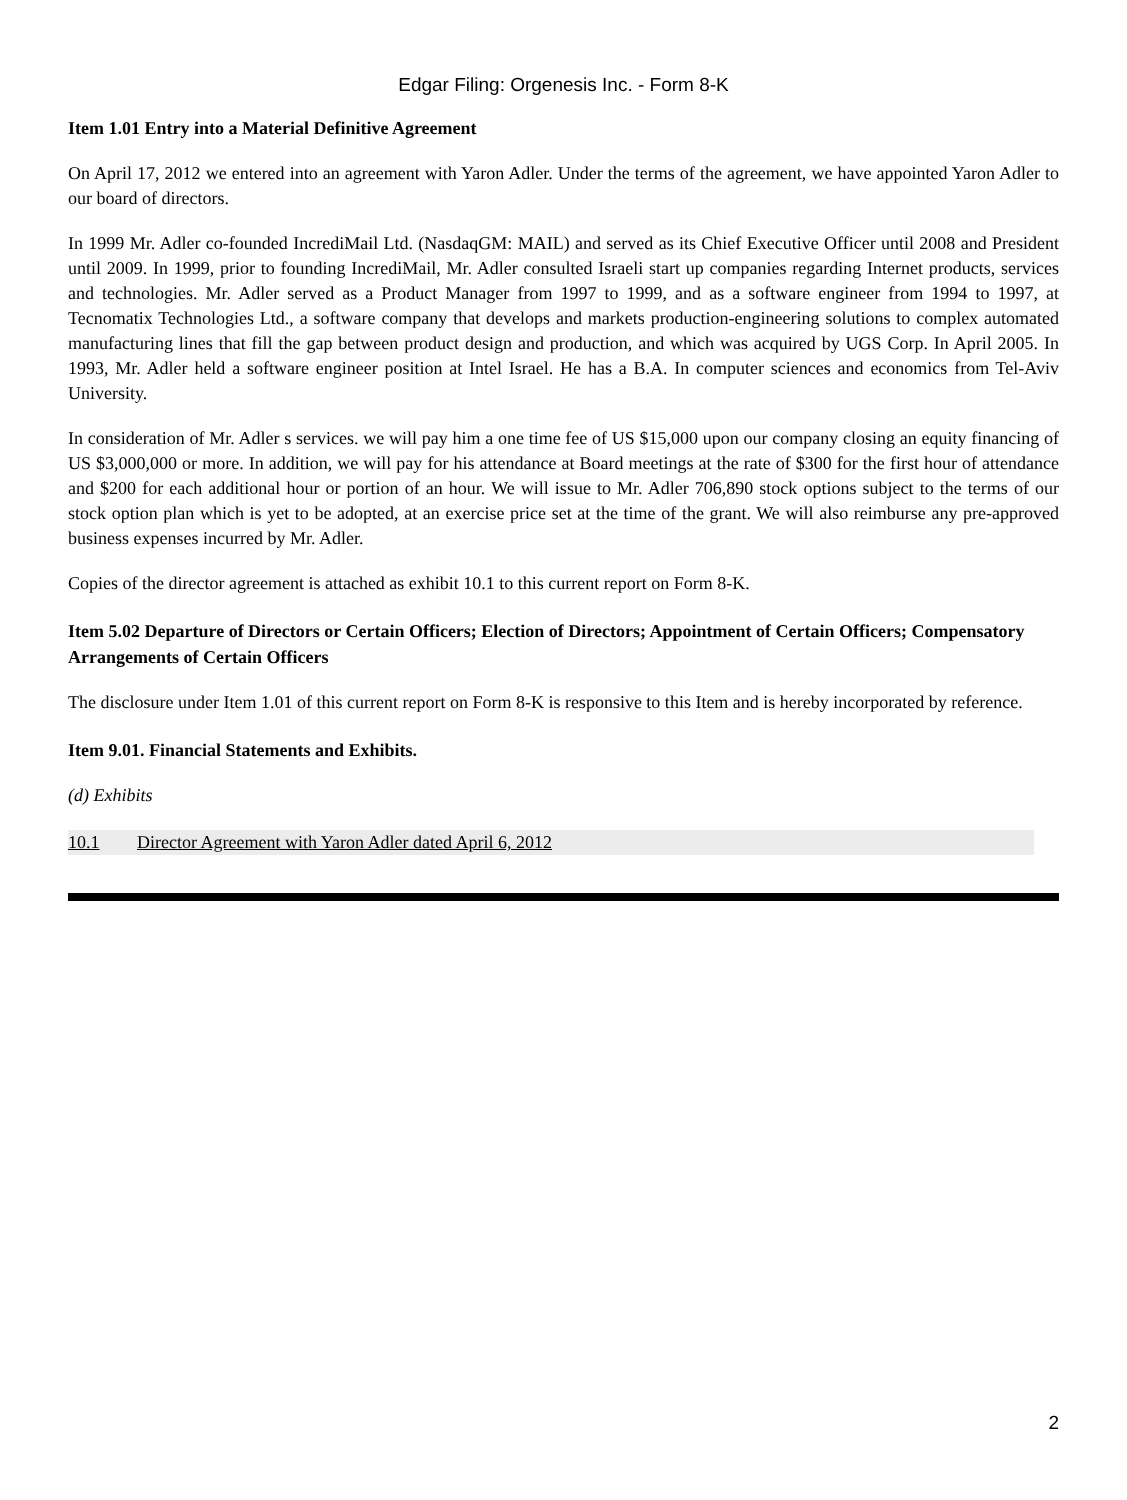Edgar Filing: Orgenesis Inc. - Form 8-K
Item 1.01 Entry into a Material Definitive Agreement
On April 17, 2012 we entered into an agreement with Yaron Adler. Under the terms of the agreement, we have appointed Yaron Adler to our board of directors.
In 1999 Mr. Adler co-founded IncrediMail Ltd. (NasdaqGM: MAIL) and served as its Chief Executive Officer until 2008 and President until 2009. In 1999, prior to founding IncrediMail, Mr. Adler consulted Israeli start up companies regarding Internet products, services and technologies. Mr. Adler served as a Product Manager from 1997 to 1999, and as a software engineer from 1994 to 1997, at Tecnomatix Technologies Ltd., a software company that develops and markets production-engineering solutions to complex automated manufacturing lines that fill the gap between product design and production, and which was acquired by UGS Corp. In April 2005. In 1993, Mr. Adler held a software engineer position at Intel Israel. He has a B.A. In computer sciences and economics from Tel-Aviv University.
In consideration of Mr. Adler s services. we will pay him a one time fee of US $15,000 upon our company closing an equity financing of US $3,000,000 or more. In addition, we will pay for his attendance at Board meetings at the rate of $300 for the first hour of attendance and $200 for each additional hour or portion of an hour. We will issue to Mr. Adler 706,890 stock options subject to the terms of our stock option plan which is yet to be adopted, at an exercise price set at the time of the grant. We will also reimburse any pre-approved business expenses incurred by Mr. Adler.
Copies of the director agreement is attached as exhibit 10.1 to this current report on Form 8-K.
Item 5.02 Departure of Directors or Certain Officers; Election of Directors; Appointment of Certain Officers; Compensatory Arrangements of Certain Officers
The disclosure under Item 1.01 of this current report on Form 8-K is responsive to this Item and is hereby incorporated by reference.
Item 9.01. Financial Statements and Exhibits.
(d) Exhibits
| 10.1 | Director Agreement with Yaron Adler dated April 6, 2012 |
2